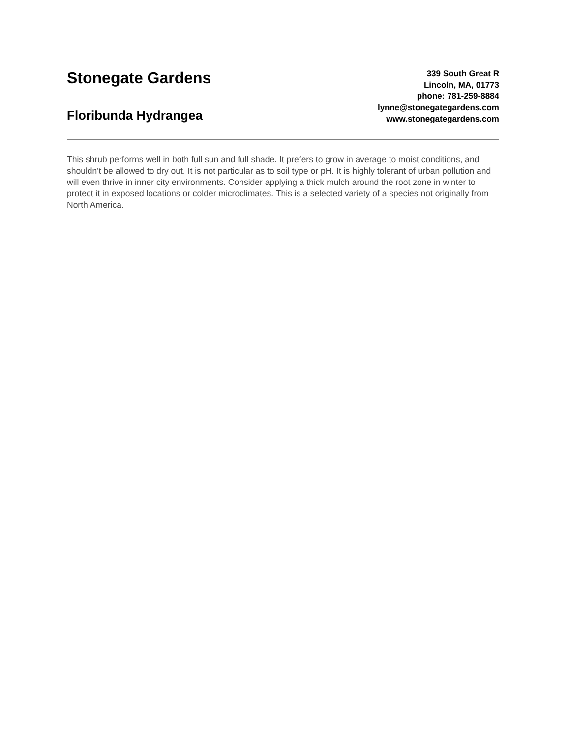Stonegate Gardens
Floribunda Hydrangea
339 South Great R
Lincoln, MA, 01773
phone: 781-259-8884
lynne@stonegategardens.com
www.stonegategardens.com
This shrub performs well in both full sun and full shade. It prefers to grow in average to moist conditions, and shouldn't be allowed to dry out. It is not particular as to soil type or pH. It is highly tolerant of urban pollution and will even thrive in inner city environments. Consider applying a thick mulch around the root zone in winter to protect it in exposed locations or colder microclimates. This is a selected variety of a species not originally from North America.